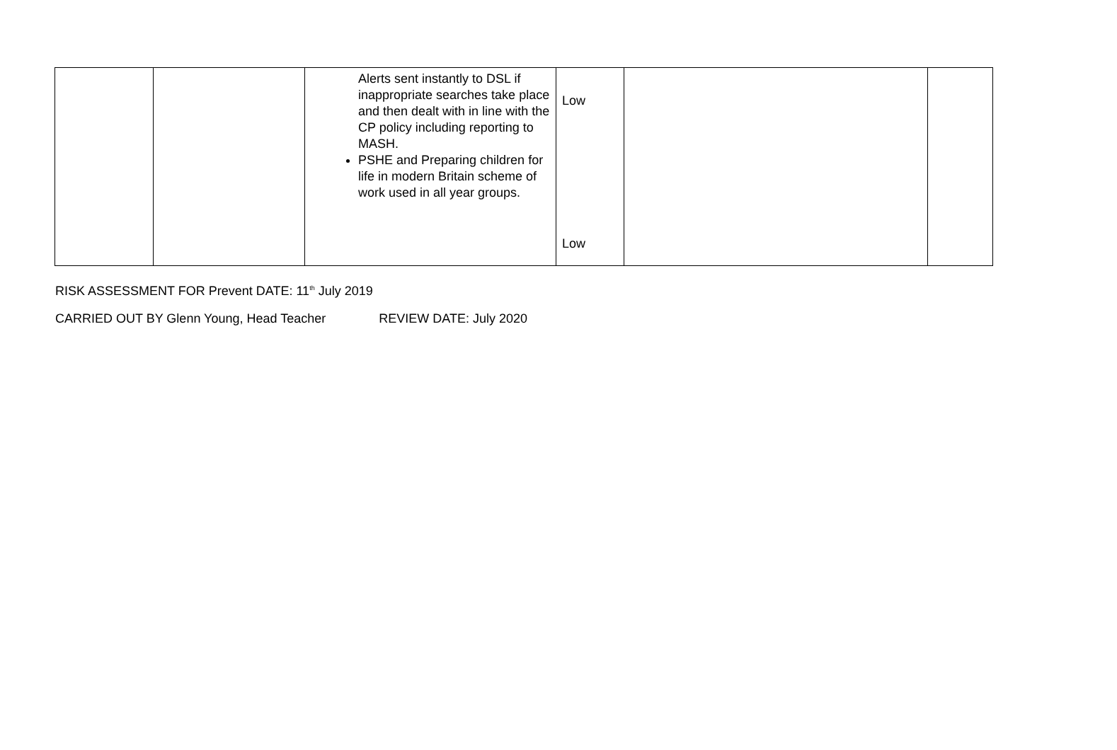| | | Alerts sent instantly to DSL if inappropriate searches take place and then dealt with in line with the CP policy including reporting to MASH. PSHE and Preparing children for life in modern Britain scheme of work used in all year groups. | Low Low | | |
RISK ASSESSMENT FOR Prevent DATE: 11<sup>th</sup> July 2019
CARRIED OUT BY Glenn Young, Head Teacher REVIEW DATE: July 2020